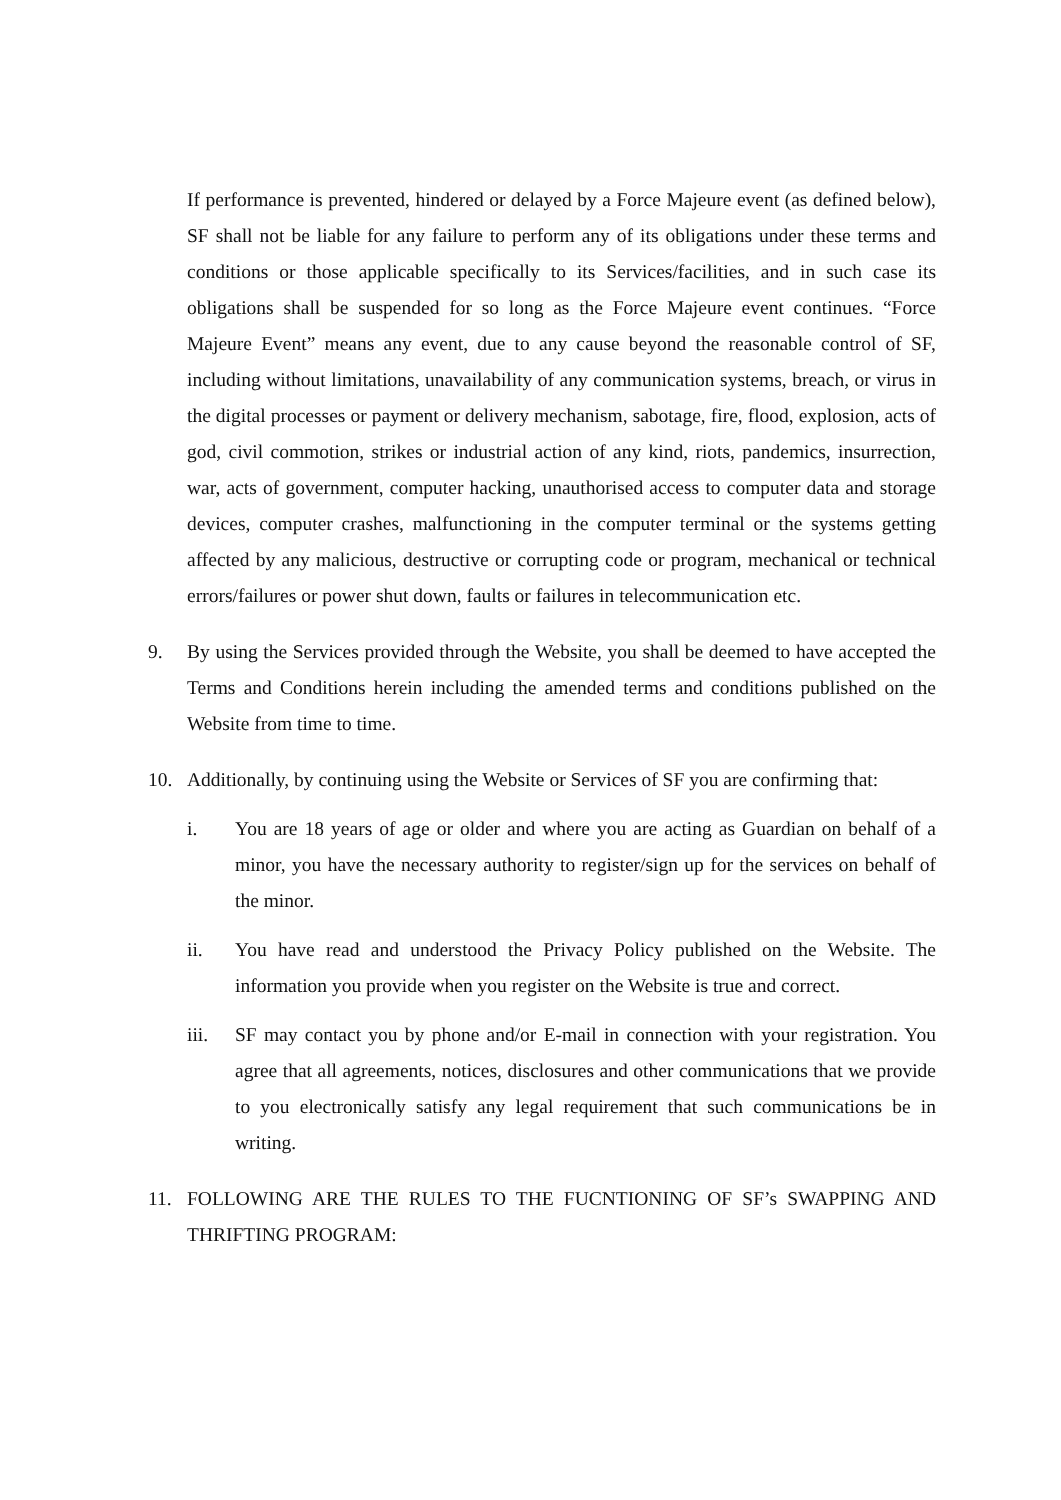If performance is prevented, hindered or delayed by a Force Majeure event (as defined below), SF shall not be liable for any failure to perform any of its obligations under these terms and conditions or those applicable specifically to its Services/facilities, and in such case its obligations shall be suspended for so long as the Force Majeure event continues. “Force Majeure Event” means any event, due to any cause beyond the reasonable control of SF, including without limitations, unavailability of any communication systems, breach, or virus in the digital processes or payment or delivery mechanism, sabotage, fire, flood, explosion, acts of god, civil commotion, strikes or industrial action of any kind, riots, pandemics, insurrection, war, acts of government, computer hacking, unauthorised access to computer data and storage devices, computer crashes, malfunctioning in the computer terminal or the systems getting affected by any malicious, destructive or corrupting code or program, mechanical or technical errors/failures or power shut down, faults or failures in telecommunication etc.
9. By using the Services provided through the Website, you shall be deemed to have accepted the Terms and Conditions herein including the amended terms and conditions published on the Website from time to time.
10. Additionally, by continuing using the Website or Services of SF you are confirming that:
i. You are 18 years of age or older and where you are acting as Guardian on behalf of a minor, you have the necessary authority to register/sign up for the services on behalf of the minor.
ii. You have read and understood the Privacy Policy published on the Website. The information you provide when you register on the Website is true and correct.
iii. SF may contact you by phone and/or E-mail in connection with your registration. You agree that all agreements, notices, disclosures and other communications that we provide to you electronically satisfy any legal requirement that such communications be in writing.
11. FOLLOWING ARE THE RULES TO THE FUCNTIONING OF SF’s SWAPPING AND THRIFTING PROGRAM: